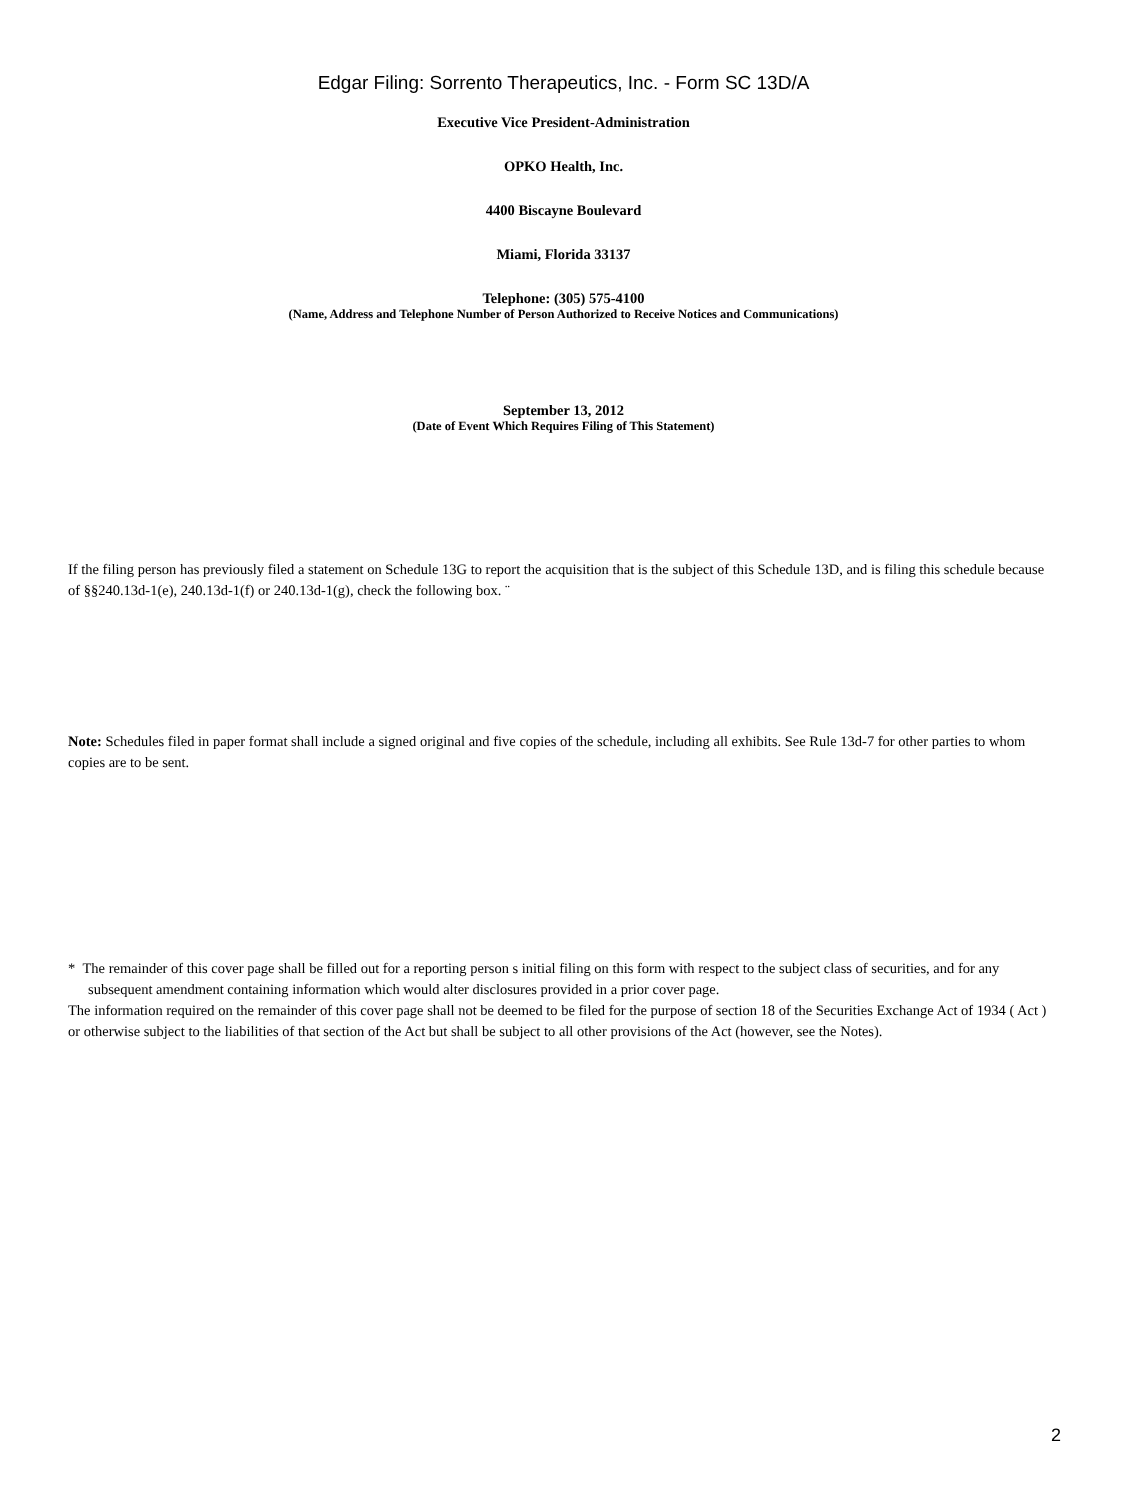Edgar Filing: Sorrento Therapeutics, Inc. - Form SC 13D/A
Executive Vice President-Administration
OPKO Health, Inc.
4400 Biscayne Boulevard
Miami, Florida 33137
Telephone: (305) 575-4100
(Name, Address and Telephone Number of Person Authorized to Receive Notices and Communications)
September 13, 2012
(Date of Event Which Requires Filing of This Statement)
If the filing person has previously filed a statement on Schedule 13G to report the acquisition that is the subject of this Schedule 13D, and is filing this schedule because of §§240.13d-1(e), 240.13d-1(f) or 240.13d-1(g), check the following box. ¨
Note: Schedules filed in paper format shall include a signed original and five copies of the schedule, including all exhibits. See Rule 13d-7 for other parties to whom copies are to be sent.
* The remainder of this cover page shall be filled out for a reporting person s initial filing on this form with respect to the subject class of securities, and for any subsequent amendment containing information which would alter disclosures provided in a prior cover page.
The information required on the remainder of this cover page shall not be deemed to be filed for the purpose of section 18 of the Securities Exchange Act of 1934 ( Act ) or otherwise subject to the liabilities of that section of the Act but shall be subject to all other provisions of the Act (however, see the Notes).
2